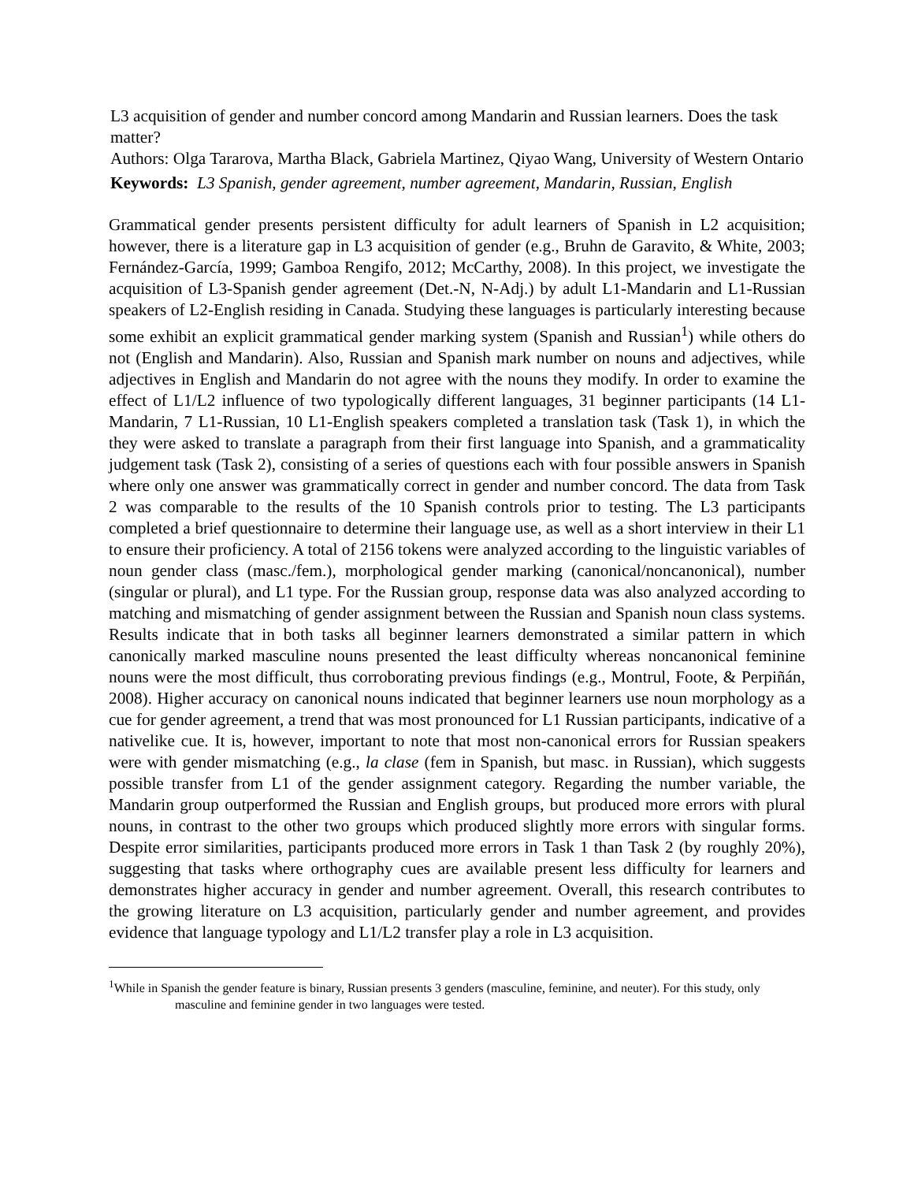L3 acquisition of gender and number concord among Mandarin and Russian learners. Does the task matter?
Authors: Olga Tararova, Martha Black, Gabriela Martinez, Qiyao Wang, University of Western Ontario
Keywords: L3 Spanish, gender agreement, number agreement, Mandarin, Russian, English
Grammatical gender presents persistent difficulty for adult learners of Spanish in L2 acquisition; however, there is a literature gap in L3 acquisition of gender (e.g., Bruhn de Garavito, & White, 2003; Fernández-García, 1999; Gamboa Rengifo, 2012; McCarthy, 2008). In this project, we investigate the acquisition of L3-Spanish gender agreement (Det.-N, N-Adj.) by adult L1-Mandarin and L1-Russian speakers of L2-English residing in Canada. Studying these languages is particularly interesting because some exhibit an explicit grammatical gender marking system (Spanish and Russian<sup>1</sup>) while others do not (English and Mandarin). Also, Russian and Spanish mark number on nouns and adjectives, while adjectives in English and Mandarin do not agree with the nouns they modify. In order to examine the effect of L1/L2 influence of two typologically different languages, 31 beginner participants (14 L1-Mandarin, 7 L1-Russian, 10 L1-English speakers completed a translation task (Task 1), in which the they were asked to translate a paragraph from their first language into Spanish, and a grammaticality judgement task (Task 2), consisting of a series of questions each with four possible answers in Spanish where only one answer was grammatically correct in gender and number concord. The data from Task 2 was comparable to the results of the 10 Spanish controls prior to testing. The L3 participants completed a brief questionnaire to determine their language use, as well as a short interview in their L1 to ensure their proficiency. A total of 2156 tokens were analyzed according to the linguistic variables of noun gender class (masc./fem.), morphological gender marking (canonical/noncanonical), number (singular or plural), and L1 type. For the Russian group, response data was also analyzed according to matching and mismatching of gender assignment between the Russian and Spanish noun class systems. Results indicate that in both tasks all beginner learners demonstrated a similar pattern in which canonically marked masculine nouns presented the least difficulty whereas noncanonical feminine nouns were the most difficult, thus corroborating previous findings (e.g., Montrul, Foote, & Perpiñán, 2008). Higher accuracy on canonical nouns indicated that beginner learners use noun morphology as a cue for gender agreement, a trend that was most pronounced for L1 Russian participants, indicative of a nativelike cue. It is, however, important to note that most non-canonical errors for Russian speakers were with gender mismatching (e.g., la clase (fem in Spanish, but masc. in Russian), which suggests possible transfer from L1 of the gender assignment category. Regarding the number variable, the Mandarin group outperformed the Russian and English groups, but produced more errors with plural nouns, in contrast to the other two groups which produced slightly more errors with singular forms. Despite error similarities, participants produced more errors in Task 1 than Task 2 (by roughly 20%), suggesting that tasks where orthography cues are available present less difficulty for learners and demonstrates higher accuracy in gender and number agreement. Overall, this research contributes to the growing literature on L3 acquisition, particularly gender and number agreement, and provides evidence that language typology and L1/L2 transfer play a role in L3 acquisition.
<sup>1</sup> While in Spanish the gender feature is binary, Russian presents 3 genders (masculine, feminine, and neuter). For this study, only masculine and feminine gender in two languages were tested.